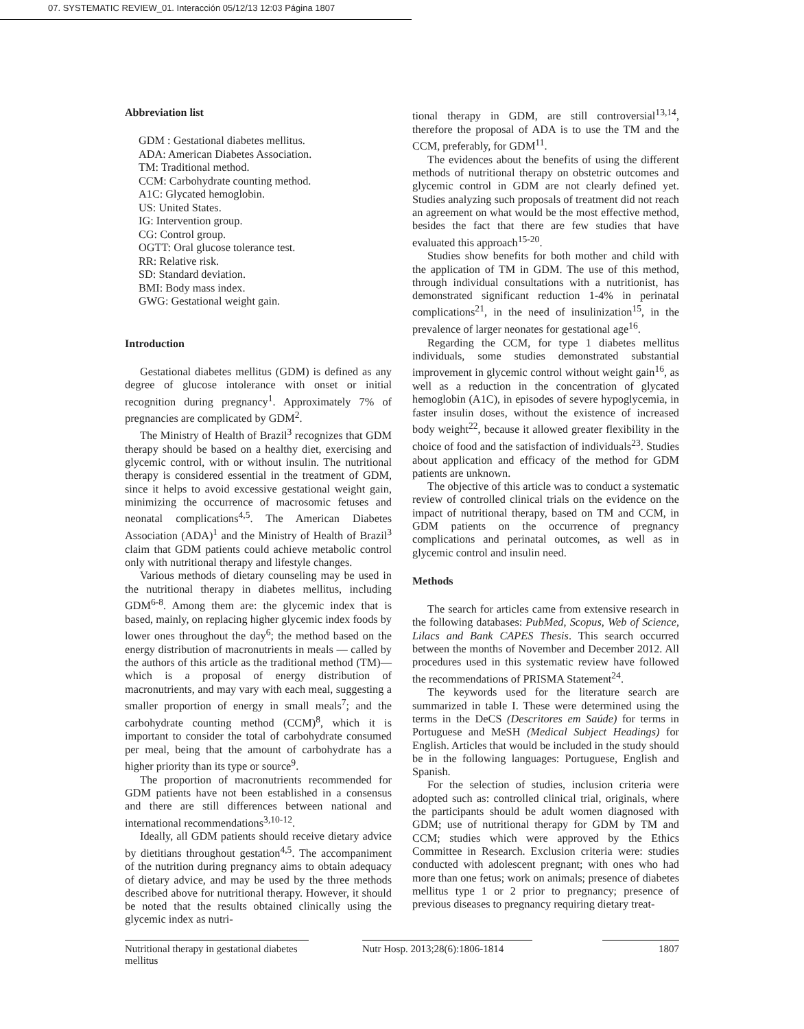07. SYSTEMATIC REVIEW_01. Interacción 05/12/13 12:03 Página 1807
Abbreviation list
GDM : Gestational diabetes mellitus.
ADA: American Diabetes Association.
TM: Traditional method.
CCM: Carbohydrate counting method.
A1C: Glycated hemoglobin.
US: United States.
IG: Intervention group.
CG: Control group.
OGTT: Oral glucose tolerance test.
RR: Relative risk.
SD: Standard deviation.
BMI: Body mass index.
GWG: Gestational weight gain.
Introduction
Gestational diabetes mellitus (GDM) is defined as any degree of glucose intolerance with onset or initial recognition during pregnancy<sup>1</sup>. Approximately 7% of pregnancies are complicated by GDM<sup>2</sup>.
The Ministry of Health of Brazil<sup>3</sup> recognizes that GDM therapy should be based on a healthy diet, exercising and glycemic control, with or without insulin. The nutritional therapy is considered essential in the treatment of GDM, since it helps to avoid excessive gestational weight gain, minimizing the occurrence of macrosomic fetuses and neonatal complications<sup>4,5</sup>. The American Diabetes Association (ADA)<sup>1</sup> and the Ministry of Health of Brazil<sup>3</sup> claim that GDM patients could achieve metabolic control only with nutritional therapy and lifestyle changes.
Various methods of dietary counseling may be used in the nutritional therapy in diabetes mellitus, including GDM<sup>6-8</sup>. Among them are: the glycemic index that is based, mainly, on replacing higher glycemic index foods by lower ones throughout the day<sup>6</sup>; the method based on the energy distribution of macronutrients in meals — called by the authors of this article as the traditional method (TM)— which is a proposal of energy distribution of macronutrients, and may vary with each meal, suggesting a smaller proportion of energy in small meals<sup>7</sup>; and the carbohydrate counting method (CCM)<sup>8</sup>, which it is important to consider the total of carbohydrate consumed per meal, being that the amount of carbohydrate has a higher priority than its type or source<sup>9</sup>.
The proportion of macronutrients recommended for GDM patients have not been established in a consensus and there are still differences between national and international recommendations<sup>3,10-12</sup>.
Ideally, all GDM patients should receive dietary advice by dietitians throughout gestation<sup>4,5</sup>. The accompaniment of the nutrition during pregnancy aims to obtain adequacy of dietary advice, and may be used by the three methods described above for nutritional therapy. However, it should be noted that the results obtained clinically using the glycemic index as nutri-
tional therapy in GDM, are still controversial<sup>13,14</sup>, therefore the proposal of ADA is to use the TM and the CCM, preferably, for GDM<sup>11</sup>.
The evidences about the benefits of using the different methods of nutritional therapy on obstetric outcomes and glycemic control in GDM are not clearly defined yet. Studies analyzing such proposals of treatment did not reach an agreement on what would be the most effective method, besides the fact that there are few studies that have evaluated this approach<sup>15-20</sup>.
Studies show benefits for both mother and child with the application of TM in GDM. The use of this method, through individual consultations with a nutritionist, has demonstrated significant reduction 1-4% in perinatal complications<sup>21</sup>, in the need of insulinization<sup>15</sup>, in the prevalence of larger neonates for gestational age<sup>16</sup>.
Regarding the CCM, for type 1 diabetes mellitus individuals, some studies demonstrated substantial improvement in glycemic control without weight gain<sup>16</sup>, as well as a reduction in the concentration of glycated hemoglobin (A1C), in episodes of severe hypoglycemia, in faster insulin doses, without the existence of increased body weight<sup>22</sup>, because it allowed greater flexibility in the choice of food and the satisfaction of individuals<sup>23</sup>. Studies about application and efficacy of the method for GDM patients are unknown.
The objective of this article was to conduct a systematic review of controlled clinical trials on the evidence on the impact of nutritional therapy, based on TM and CCM, in GDM patients on the occurrence of pregnancy complications and perinatal outcomes, as well as in glycemic control and insulin need.
Methods
The search for articles came from extensive research in the following databases: PubMed, Scopus, Web of Science, Lilacs and Bank CAPES Thesis. This search occurred between the months of November and December 2012. All procedures used in this systematic review have followed the recommendations of PRISMA Statement<sup>24</sup>.
The keywords used for the literature search are summarized in table I. These were determined using the terms in the DeCS (Descritores em Saúde) for terms in Portuguese and MeSH (Medical Subject Headings) for English. Articles that would be included in the study should be in the following languages: Portuguese, English and Spanish.
For the selection of studies, inclusion criteria were adopted such as: controlled clinical trial, originals, where the participants should be adult women diagnosed with GDM; use of nutritional therapy for GDM by TM and CCM; studies which were approved by the Ethics Committee in Research. Exclusion criteria were: studies conducted with adolescent pregnant; with ones who had more than one fetus; work on animals; presence of diabetes mellitus type 1 or 2 prior to pregnancy; presence of previous diseases to pregnancy requiring dietary treat-
Nutritional therapy in gestational diabetes mellitus
Nutr Hosp. 2013;28(6):1806-1814
1807